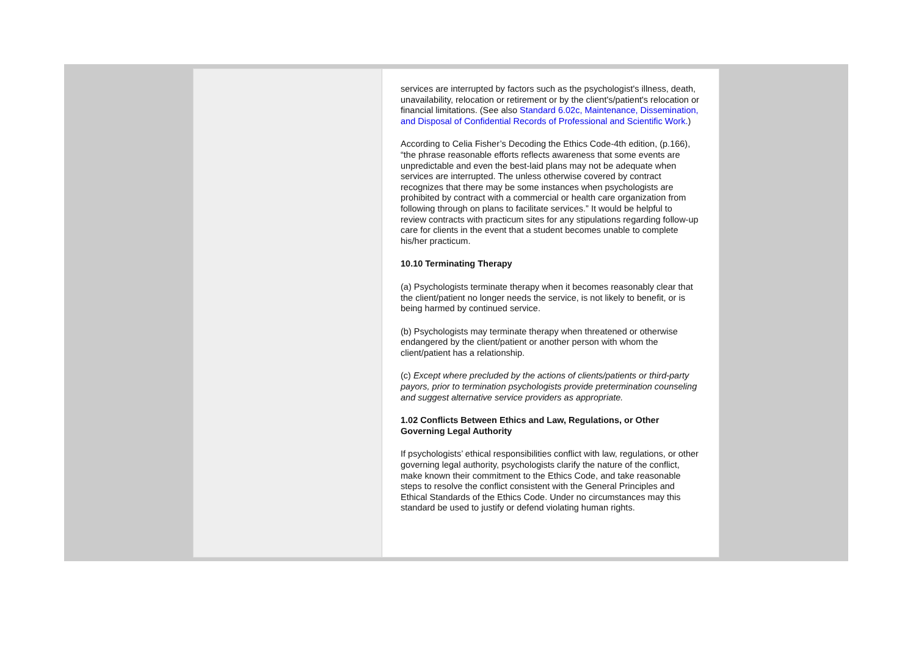services are interrupted by factors such as the psychologist's illness, death, unavailability, relocation or retirement or by the client's/patient's relocation or financial limitations. (See also Standard 6.02c, Maintenance, Dissemination, and Disposal of Confidential Records of Professional and Scientific Work.)
According to Celia Fisher’s Decoding the Ethics Code-4th edition, (p.166), “the phrase reasonable efforts reflects awareness that some events are unpredictable and even the best-laid plans may not be adequate when services are interrupted. The unless otherwise covered by contract recognizes that there may be some instances when psychologists are prohibited by contract with a commercial or health care organization from following through on plans to facilitate services.” It would be helpful to review contracts with practicum sites for any stipulations regarding follow-up care for clients in the event that a student becomes unable to complete his/her practicum.
10.10 Terminating Therapy
(a) Psychologists terminate therapy when it becomes reasonably clear that the client/patient no longer needs the service, is not likely to benefit, or is being harmed by continued service.
(b) Psychologists may terminate therapy when threatened or otherwise endangered by the client/patient or another person with whom the client/patient has a relationship.
(c) Except where precluded by the actions of clients/patients or third-party payors, prior to termination psychologists provide pretermination counseling and suggest alternative service providers as appropriate.
1.02 Conflicts Between Ethics and Law, Regulations, or Other Governing Legal Authority
If psychologists’ ethical responsibilities conflict with law, regulations, or other governing legal authority, psychologists clarify the nature of the conflict, make known their commitment to the Ethics Code, and take reasonable steps to resolve the conflict consistent with the General Principles and Ethical Standards of the Ethics Code. Under no circumstances may this standard be used to justify or defend violating human rights.